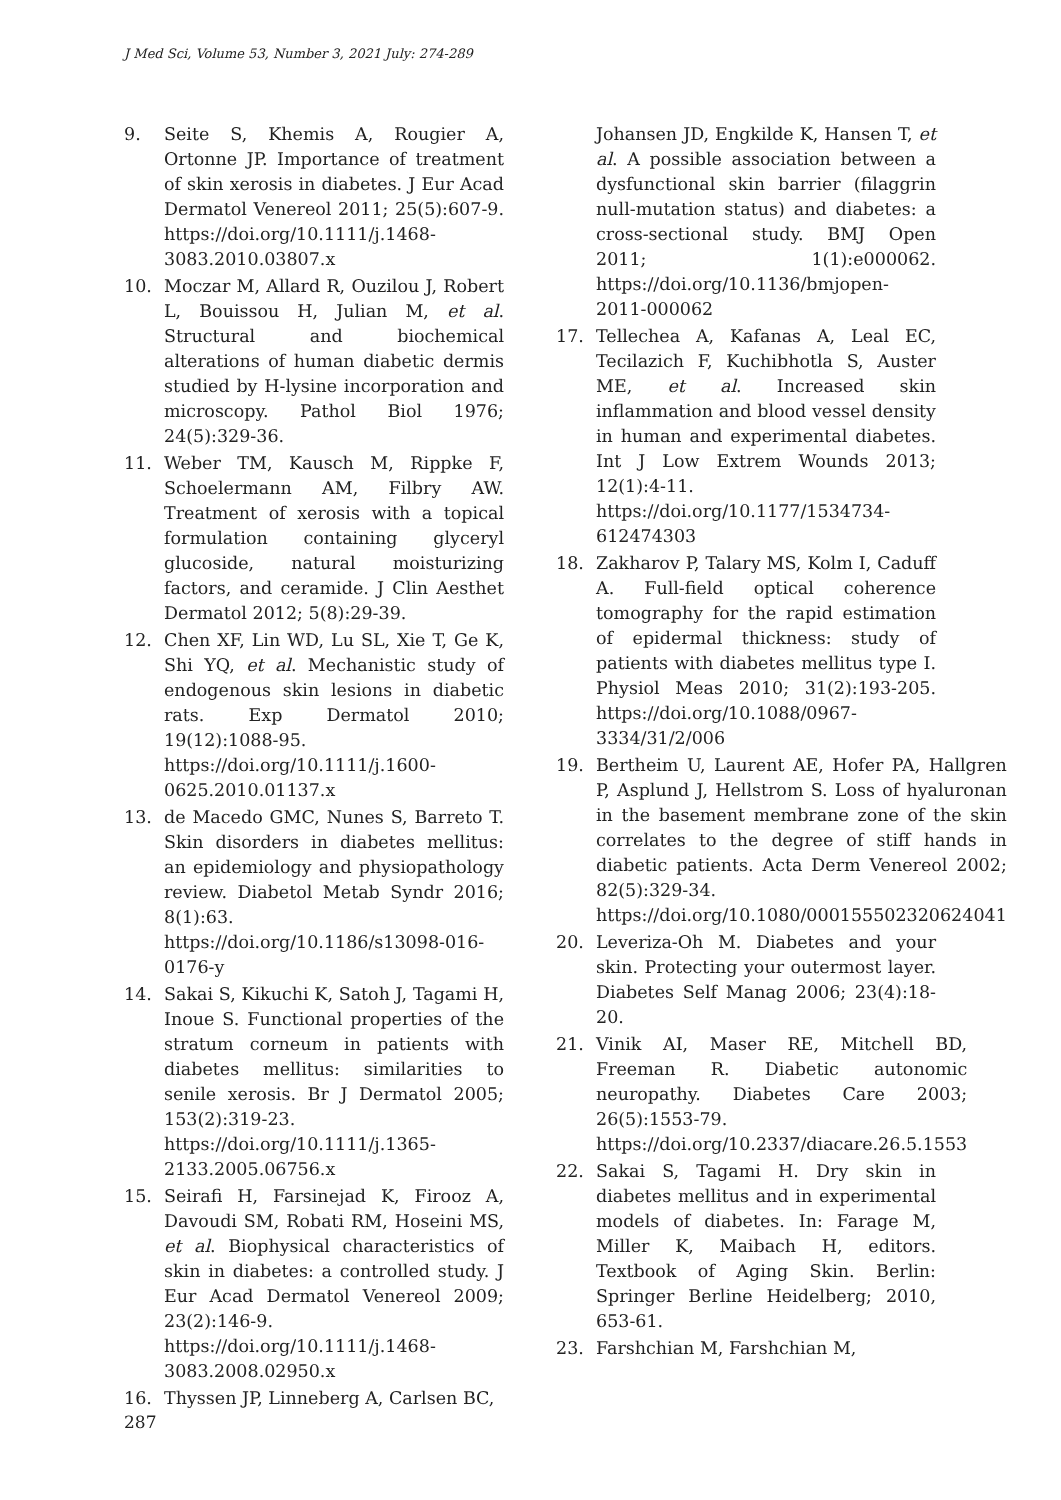J Med Sci, Volume 53, Number 3, 2021 July: 274-289
9. Seite S, Khemis A, Rougier A, Ortonne JP. Importance of treatment of skin xerosis in diabetes. J Eur Acad Dermatol Venereol 2011; 25(5):607-9. https://doi.org/10.1111/j.1468-3083.2010.03807.x
10. Moczar M, Allard R, Ouzilou J, Robert L, Bouissou H, Julian M, et al. Structural and biochemical alterations of human diabetic dermis studied by H-lysine incorporation and microscopy. Pathol Biol 1976; 24(5):329-36.
11. Weber TM, Kausch M, Rippke F, Schoelermann AM, Filbry AW. Treatment of xerosis with a topical formulation containing glyceryl glucoside, natural moisturizing factors, and ceramide. J Clin Aesthet Dermatol 2012; 5(8):29-39.
12. Chen XF, Lin WD, Lu SL, Xie T, Ge K, Shi YQ, et al. Mechanistic study of endogenous skin lesions in diabetic rats. Exp Dermatol 2010; 19(12):1088-95. https://doi.org/10.1111/j.1600-0625.2010.01137.x
13. de Macedo GMC, Nunes S, Barreto T. Skin disorders in diabetes mellitus: an epidemiology and physiopathology review. Diabetol Metab Syndr 2016; 8(1):63. https://doi.org/10.1186/s13098-016-0176-y
14. Sakai S, Kikuchi K, Satoh J, Tagami H, Inoue S. Functional properties of the stratum corneum in patients with diabetes mellitus: similarities to senile xerosis. Br J Dermatol 2005; 153(2):319-23. https://doi.org/10.1111/j.1365-2133.2005.06756.x
15. Seirafi H, Farsinejad K, Firooz A, Davoudi SM, Robati RM, Hoseini MS, et al. Biophysical characteristics of skin in diabetes: a controlled study. J Eur Acad Dermatol Venereol 2009; 23(2):146-9. https://doi.org/10.1111/j.1468-3083.2008.02950.x
16. Thyssen JP, Linneberg A, Carlsen BC,
Johansen JD, Engkilde K, Hansen T, et al. A possible association between a dysfunctional skin barrier (filaggrin null-mutation status) and diabetes: a cross-sectional study. BMJ Open 2011; 1(1):e000062. https://doi.org/10.1136/bmjopen-2011-000062
17. Tellechea A, Kafanas A, Leal EC, Tecilazich F, Kuchibhotla S, Auster ME, et al. Increased skin inflammation and blood vessel density in human and experimental diabetes. Int J Low Extrem Wounds 2013; 12(1):4-11. https://doi.org/10.1177/1534734-612474303
18. Zakharov P, Talary MS, Kolm I, Caduff A. Full-field optical coherence tomography for the rapid estimation of epidermal thickness: study of patients with diabetes mellitus type I. Physiol Meas 2010; 31(2):193-205. https://doi.org/10.1088/0967-3334/31/2/006
19. Bertheim U, Laurent AE, Hofer PA, Hallgren P, Asplund J, Hellstrom S. Loss of hyaluronan in the basement membrane zone of the skin correlates to the degree of stiff hands in diabetic patients. Acta Derm Venereol 2002; 82(5):329-34. https://doi.org/10.1080/000155502320624041
20. Leveriza-Oh M. Diabetes and your skin. Protecting your outermost layer. Diabetes Self Manag 2006; 23(4):18-20.
21. Vinik AI, Maser RE, Mitchell BD, Freeman R. Diabetic autonomic neuropathy. Diabetes Care 2003; 26(5):1553-79. https://doi.org/10.2337/diacare.26.5.1553
22. Sakai S, Tagami H. Dry skin in diabetes mellitus and in experimental models of diabetes. In: Farage M, Miller K, Maibach H, editors. Textbook of Aging Skin. Berlin: Springer Berline Heidelberg; 2010, 653-61.
23. Farshchian M, Farshchian M,
287